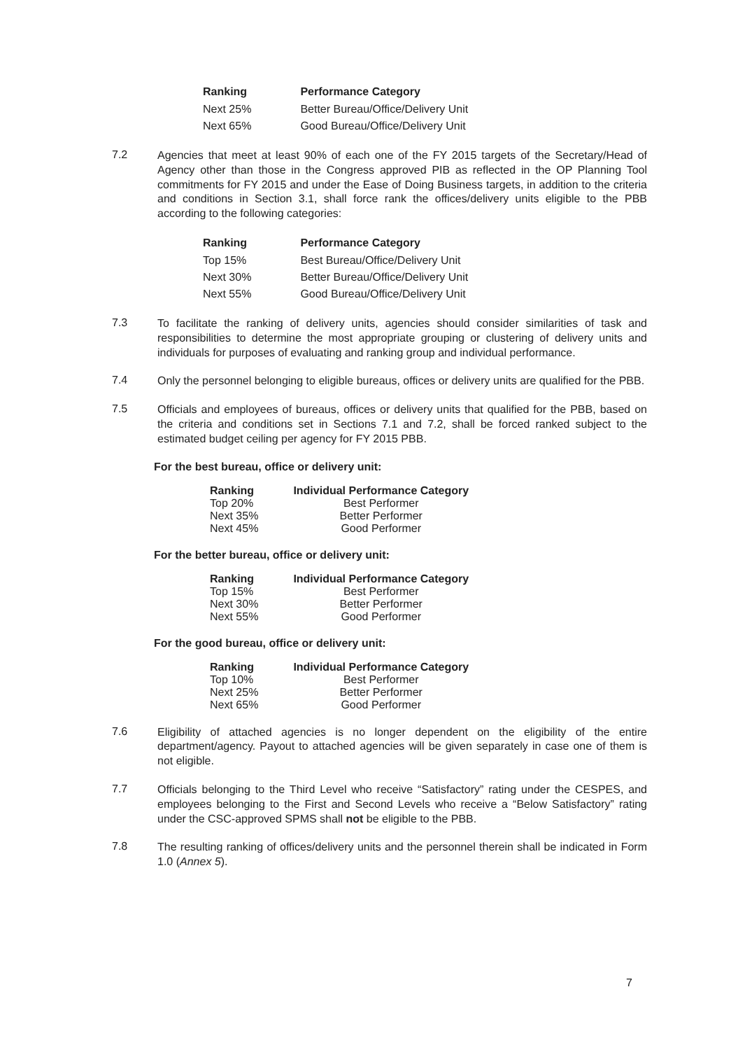| Ranking | Performance Category |
| --- | --- |
| Next 25% | Better Bureau/Office/Delivery Unit |
| Next 65% | Good Bureau/Office/Delivery Unit |
7.2
Agencies that meet at least 90% of each one of the FY 2015 targets of the Secretary/Head of Agency other than those in the Congress approved PIB as reflected in the OP Planning Tool commitments for FY 2015 and under the Ease of Doing Business targets, in addition to the criteria and conditions in Section 3.1, shall force rank the offices/delivery units eligible to the PBB according to the following categories:
| Ranking | Performance Category |
| --- | --- |
| Top 15% | Best Bureau/Office/Delivery Unit |
| Next 30% | Better Bureau/Office/Delivery Unit |
| Next 55% | Good Bureau/Office/Delivery Unit |
7.3
To facilitate the ranking of delivery units, agencies should consider similarities of task and responsibilities to determine the most appropriate grouping or clustering of delivery units and individuals for purposes of evaluating and ranking group and individual performance.
7.4
Only the personnel belonging to eligible bureaus, offices or delivery units are qualified for the PBB.
7.5
Officials and employees of bureaus, offices or delivery units that qualified for the PBB, based on the criteria and conditions set in Sections 7.1 and 7.2, shall be forced ranked subject to the estimated budget ceiling per agency for FY 2015 PBB.
For the best bureau, office or delivery unit:
| Ranking | Individual Performance Category |
| --- | --- |
| Top 20% | Best Performer |
| Next 35% | Better Performer |
| Next 45% | Good Performer |
For the better bureau, office or delivery unit:
| Ranking | Individual Performance Category |
| --- | --- |
| Top 15% | Best Performer |
| Next 30% | Better Performer |
| Next 55% | Good Performer |
For the good bureau, office or delivery unit:
| Ranking | Individual Performance Category |
| --- | --- |
| Top 10% | Best Performer |
| Next 25% | Better Performer |
| Next 65% | Good Performer |
7.6
Eligibility of attached agencies is no longer dependent on the eligibility of the entire department/agency. Payout to attached agencies will be given separately in case one of them is not eligible.
7.7
Officials belonging to the Third Level who receive “Satisfactory” rating under the CESPES, and employees belonging to the First and Second Levels who receive a “Below Satisfactory” rating under the CSC-approved SPMS shall not be eligible to the PBB.
7.8
The resulting ranking of offices/delivery units and the personnel therein shall be indicated in Form 1.0 (Annex 5).
7